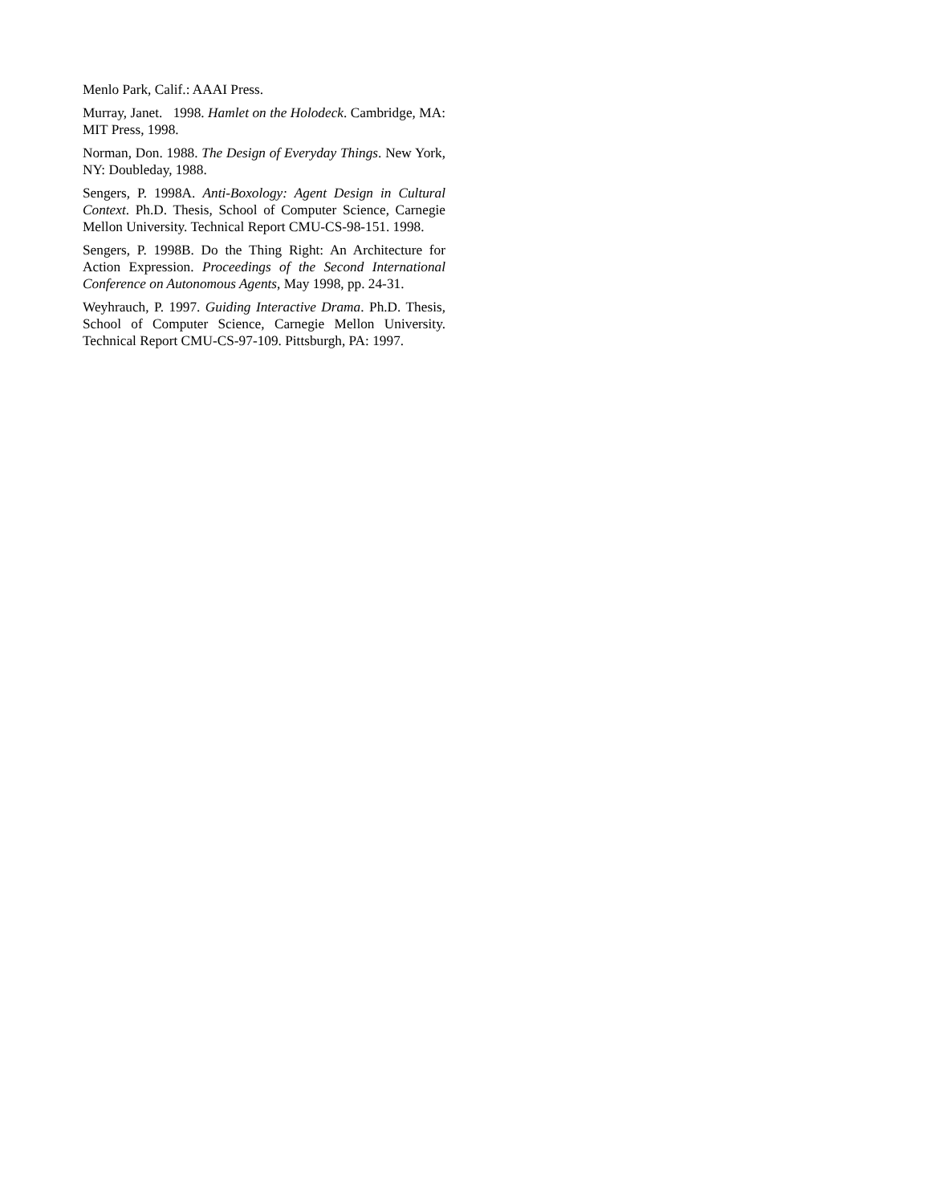Menlo Park, Calif.: AAAI Press.
Murray, Janet. 1998. Hamlet on the Holodeck. Cambridge, MA: MIT Press, 1998.
Norman, Don. 1988. The Design of Everyday Things. New York, NY: Doubleday, 1988.
Sengers, P. 1998A. Anti-Boxology: Agent Design in Cultural Context. Ph.D. Thesis, School of Computer Science, Carnegie Mellon University. Technical Report CMU-CS-98-151. 1998.
Sengers, P. 1998B. Do the Thing Right: An Architecture for Action Expression. Proceedings of the Second International Conference on Autonomous Agents, May 1998, pp. 24-31.
Weyhrauch, P. 1997. Guiding Interactive Drama. Ph.D. Thesis, School of Computer Science, Carnegie Mellon University. Technical Report CMU-CS-97-109. Pittsburgh, PA: 1997.